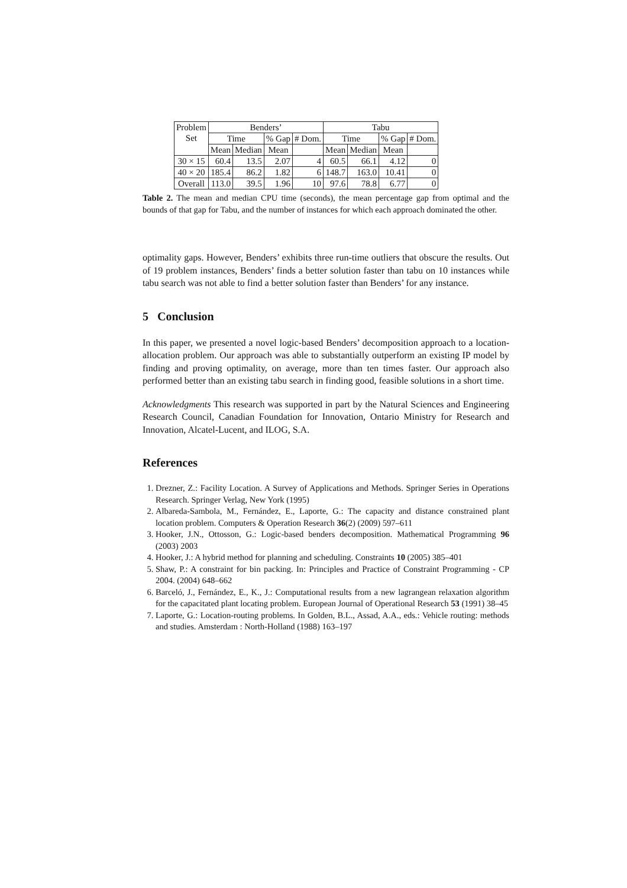| Problem Set | Benders’ | | | | Tabu | | | |
| --- | --- | --- | --- | --- | --- | --- | --- | --- |
| | Time | | % Gap | # Dom. | Time | | % Gap | # Dom. |
| | Mean | Median | Mean | | Mean | Median | Mean | |
| 30 × 15 | 60.4 | 13.5 | 2.07 | 4 | 60.5 | 66.1 | 4.12 | 0 |
| 40 × 20 | 185.4 | 86.2 | 1.82 | 6 | 148.7 | 163.0 | 10.41 | 0 |
| Overall | 113.0 | 39.5 | 1.96 | 10 | 97.6 | 78.8 | 6.77 | 0 |
Table 2. The mean and median CPU time (seconds), the mean percentage gap from optimal and the bounds of that gap for Tabu, and the number of instances for which each approach dominated the other.
optimality gaps. However, Benders’ exhibits three run-time outliers that obscure the results. Out of 19 problem instances, Benders’ finds a better solution faster than tabu on 10 instances while tabu search was not able to find a better solution faster than Benders’ for any instance.
5 Conclusion
In this paper, we presented a novel logic-based Benders’ decomposition approach to a location-allocation problem. Our approach was able to substantially outperform an existing IP model by finding and proving optimality, on average, more than ten times faster. Our approach also performed better than an existing tabu search in finding good, feasible solutions in a short time.
Acknowledgments This research was supported in part by the Natural Sciences and Engineering Research Council, Canadian Foundation for Innovation, Ontario Ministry for Research and Innovation, Alcatel-Lucent, and ILOG, S.A.
References
1. Drezner, Z.: Facility Location. A Survey of Applications and Methods. Springer Series in Operations Research. Springer Verlag, New York (1995)
2. Albareda-Sambola, M., Fernández, E., Laporte, G.: The capacity and distance constrained plant location problem. Computers & Operation Research 36(2) (2009) 597–611
3. Hooker, J.N., Ottosson, G.: Logic-based benders decomposition. Mathematical Programming 96 (2003) 2003
4. Hooker, J.: A hybrid method for planning and scheduling. Constraints 10 (2005) 385–401
5. Shaw, P.: A constraint for bin packing. In: Principles and Practice of Constraint Programming - CP 2004. (2004) 648–662
6. Barceló, J., Fernández, E., K., J.: Computational results from a new lagrangean relaxation algorithm for the capacitated plant locating problem. European Journal of Operational Research 53 (1991) 38–45
7. Laporte, G.: Location-routing problems. In Golden, B.L., Assad, A.A., eds.: Vehicle routing: methods and studies. Amsterdam : North-Holland (1988) 163–197